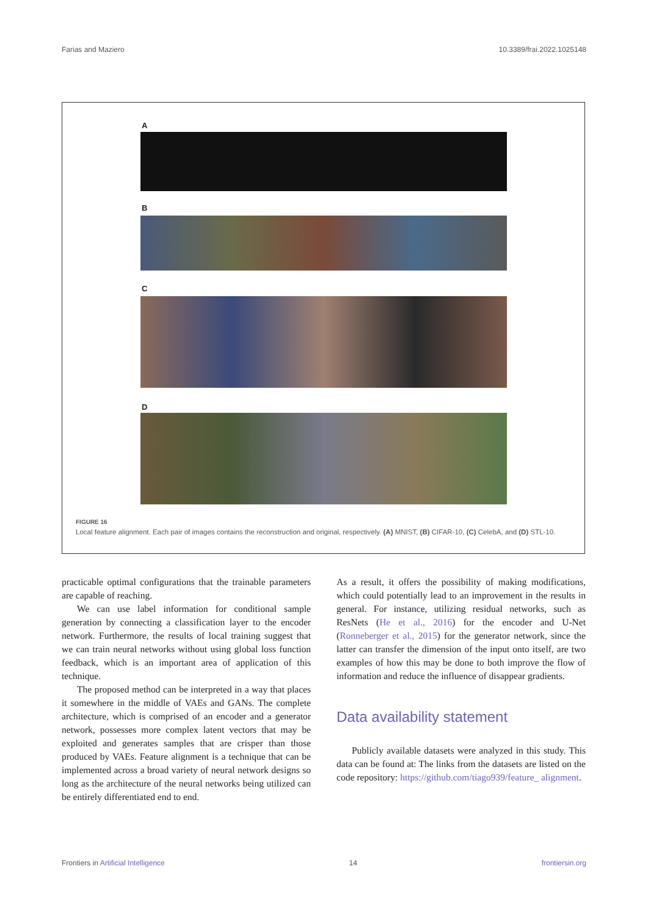Farias and Maziero 10.3389/frai.2022.1025148
A
B
C
D
FIGURE 16
Local feature alignment. Each pair of images contains the reconstruction and original, respectively. (A) MNIST, (B) CIFAR-10, (C) CelebA, and (D) STL-10.
practicable optimal configurations that the trainable parameters are capable of reaching.
We can use label information for conditional sample generation by connecting a classification layer to the encoder network. Furthermore, the results of local training suggest that we can train neural networks without using global loss function feedback, which is an important area of application of this technique.
The proposed method can be interpreted in a way that places it somewhere in the middle of VAEs and GANs. The complete architecture, which is comprised of an encoder and a generator network, possesses more complex latent vectors that may be exploited and generates samples that are crisper than those produced by VAEs. Feature alignment is a technique that can be implemented across a broad variety of neural network designs so long as the architecture of the neural networks being utilized can be entirely differentiated end to end.
As a result, it offers the possibility of making modifications, which could potentially lead to an improvement in the results in general. For instance, utilizing residual networks, such as ResNets (He et al., 2016) for the encoder and U-Net (Ronneberger et al., 2015) for the generator network, since the latter can transfer the dimension of the input onto itself, are two examples of how this may be done to both improve the flow of information and reduce the influence of disappear gradients.
Data availability statement
Publicly available datasets were analyzed in this study. This data can be found at: The links from the datasets are listed on the code repository: https://github.com/tiago939/feature_ alignment.
Frontiers in Artificial Intelligence 14 frontiersin.org